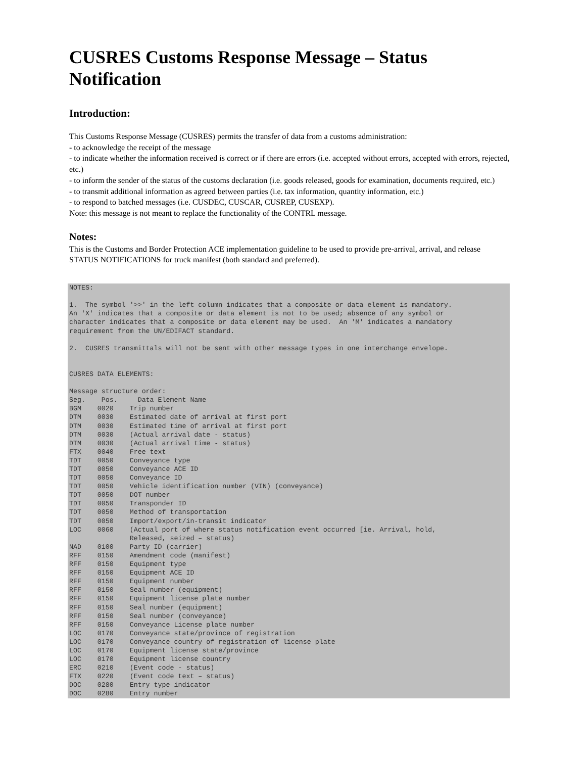CUSRES Customs Response Message – Status Notification
Introduction:
This Customs Response Message (CUSRES) permits the transfer of data from a customs administration:
- to acknowledge the receipt of the message
- to indicate whether the information received is correct or if there are errors (i.e. accepted without errors, accepted with errors, rejected, etc.)
- to inform the sender of the status of the customs declaration (i.e. goods released, goods for examination, documents required, etc.)
- to transmit additional information as agreed between parties (i.e. tax information, quantity information, etc.)
- to respond to batched messages (i.e. CUSDEC, CUSCAR, CUSREP, CUSEXP).
Note: this message is not meant to replace the functionality of the CONTRL message.
Notes:
This is the Customs and Border Protection ACE implementation guideline to be used to provide pre-arrival, arrival, and release STATUS NOTIFICATIONS for truck manifest (both standard and preferred).
NOTES:

1.  The symbol '>>' in the left column indicates that a composite or data element is mandatory.
An 'X' indicates that a composite or data element is not to be used; absence of any symbol or
character indicates that a composite or data element may be used.  An 'M' indicates a mandatory
requirement from the UN/EDIFACT standard.

2.  CUSRES transmittals will not be sent with other message types in one interchange envelope.


CUSRES DATA ELEMENTS:

Message structure order:
Seg.    Pos.     Data Element Name
BGM    0020    Trip number
DTM    0030    Estimated date of arrival at first port
DTM    0030    Estimated time of arrival at first port
DTM    0030    (Actual arrival date - status)
DTM    0030    (Actual arrival time - status)
FTX    0040    Free text
TDT    0050    Conveyance type
TDT    0050    Conveyance ACE ID
TDT    0050    Conveyance ID
TDT    0050    Vehicle identification number (VIN) (conveyance)
TDT    0050    DOT number
TDT    0050    Transponder ID
TDT    0050    Method of transportation
TDT    0050    Import/export/in-transit indicator
LOC    0060    (Actual port of where status notification event occurred [ie. Arrival, hold,
               Released, seized – status)
NAD    0100    Party ID (carrier)
RFF    0150    Amendment code (manifest)
RFF    0150    Equipment type
RFF    0150    Equipment ACE ID
RFF    0150    Equipment number
RFF    0150    Seal number (equipment)
RFF    0150    Equipment license plate number
RFF    0150    Seal number (equipment)
RFF    0150    Seal number (conveyance)
RFF    0150    Conveyance License plate number
LOC    0170    Conveyance state/province of registration
LOC    0170    Conveyance country of registration of license plate
LOC    0170    Equipment license state/province
LOC    0170    Equipment license country
ERC    0210    (Event code - status)
FTX    0220    (Event code text – status)
DOC    0280    Entry type indicator
DOC    0280    Entry number